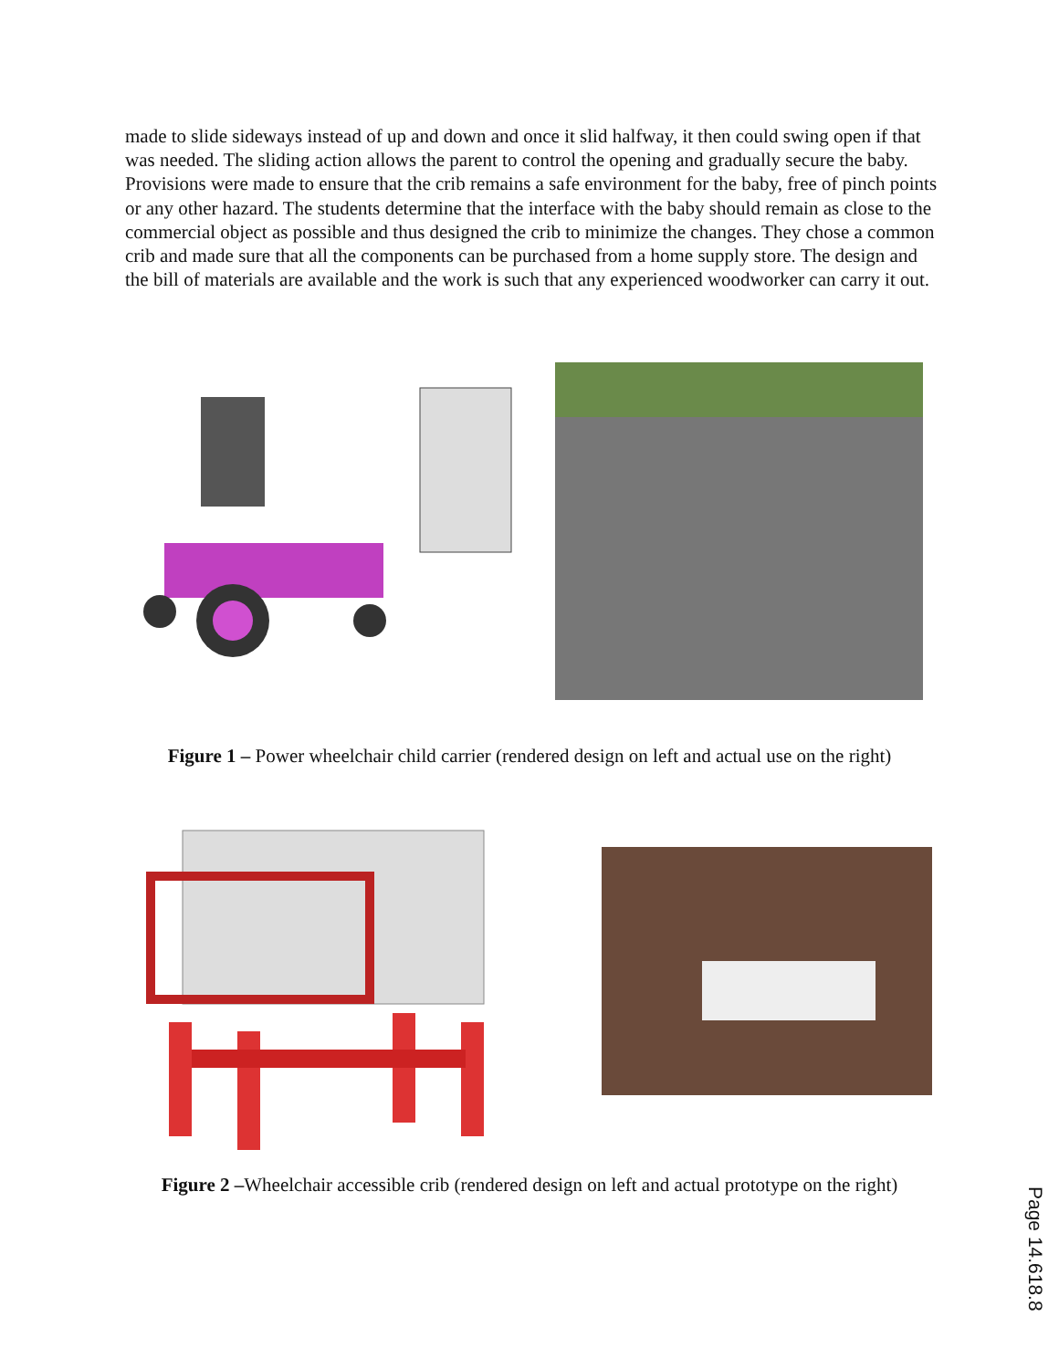made to slide sideways instead of up and down and once it slid halfway, it then could swing open if that was needed. The sliding action allows the parent to control the opening and gradually secure the baby. Provisions were made to ensure that the crib remains a safe environment for the baby, free of pinch points or any other hazard. The students determine that the interface with the baby should remain as close to the commercial object as possible and thus designed the crib to minimize the changes. They chose a common crib and made sure that all the components can be purchased from a home supply store. The design and the bill of materials are available and the work is such that any experienced woodworker can carry it out.
Figure 1 – Power wheelchair child carrier (rendered design on left and actual use on the right)
Figure 2 –Wheelchair accessible crib (rendered design on left and actual prototype on the right)
Page 14.618.8